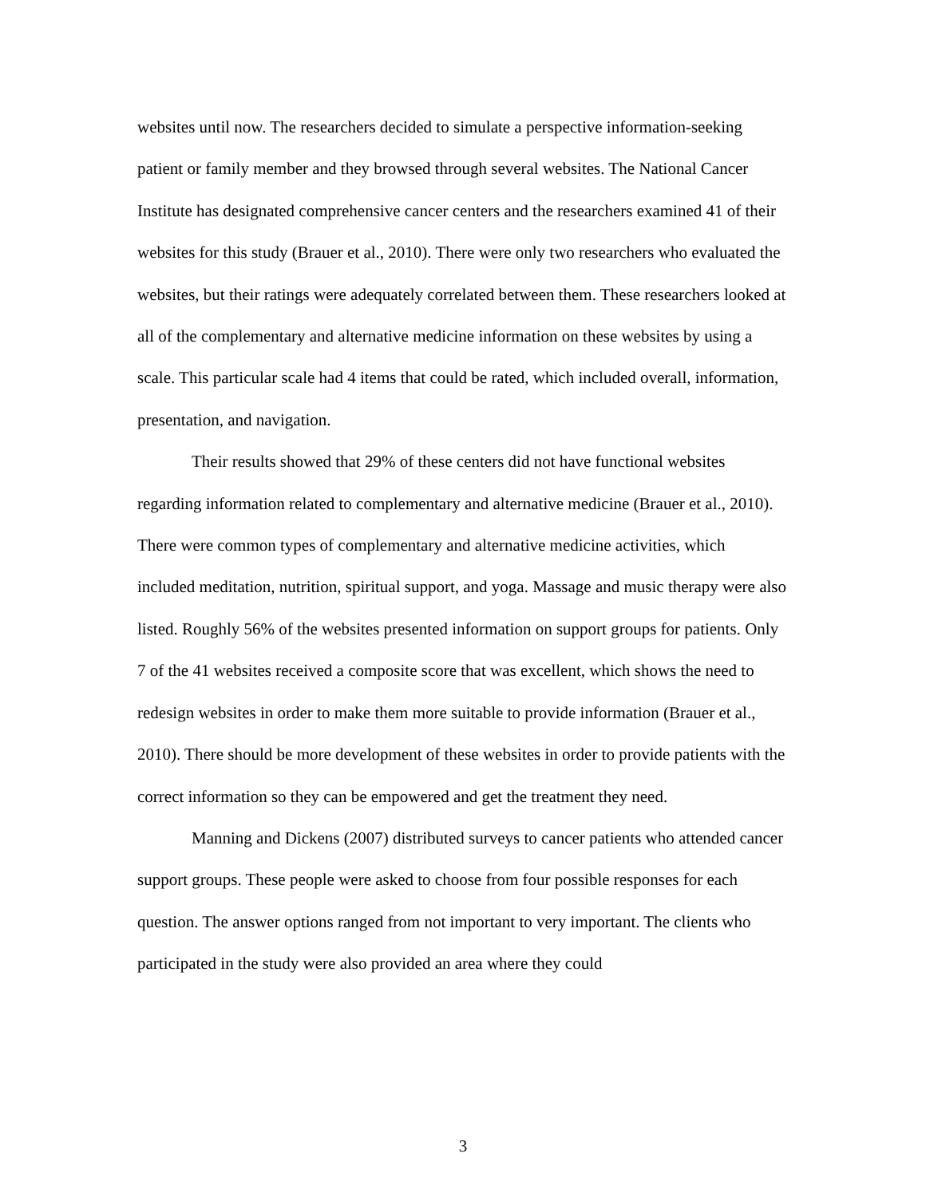websites until now. The researchers decided to simulate a perspective information-seeking patient or family member and they browsed through several websites. The National Cancer Institute has designated comprehensive cancer centers and the researchers examined 41 of their websites for this study (Brauer et al., 2010). There were only two researchers who evaluated the websites, but their ratings were adequately correlated between them. These researchers looked at all of the complementary and alternative medicine information on these websites by using a scale. This particular scale had 4 items that could be rated, which included overall, information, presentation, and navigation.
Their results showed that 29% of these centers did not have functional websites regarding information related to complementary and alternative medicine (Brauer et al., 2010). There were common types of complementary and alternative medicine activities, which included meditation, nutrition, spiritual support, and yoga. Massage and music therapy were also listed. Roughly 56% of the websites presented information on support groups for patients. Only 7 of the 41 websites received a composite score that was excellent, which shows the need to redesign websites in order to make them more suitable to provide information (Brauer et al., 2010). There should be more development of these websites in order to provide patients with the correct information so they can be empowered and get the treatment they need.
Manning and Dickens (2007) distributed surveys to cancer patients who attended cancer support groups. These people were asked to choose from four possible responses for each question. The answer options ranged from not important to very important. The clients who participated in the study were also provided an area where they could
3